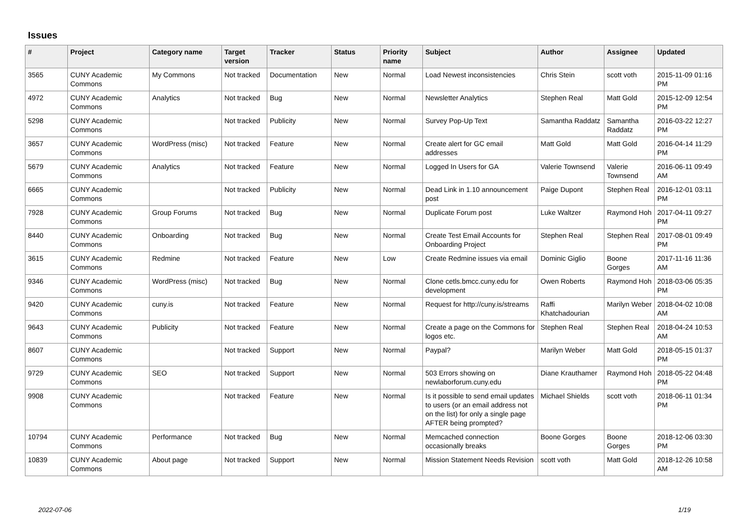Issues
| # | Project | Category name | Target version | Tracker | Status | Priority name | Subject | Author | Assignee | Updated |
| --- | --- | --- | --- | --- | --- | --- | --- | --- | --- | --- |
| 3565 | CUNY Academic Commons | My Commons | Not tracked | Documentation | New | Normal | Load Newest inconsistencies | Chris Stein | scott voth | 2015-11-09 01:16 PM |
| 4972 | CUNY Academic Commons | Analytics | Not tracked | Bug | New | Normal | Newsletter Analytics | Stephen Real | Matt Gold | 2015-12-09 12:54 PM |
| 5298 | CUNY Academic Commons | | Not tracked | Publicity | New | Normal | Survey Pop-Up Text | Samantha Raddatz | Samantha Raddatz | 2016-03-22 12:27 PM |
| 3657 | CUNY Academic Commons | WordPress (misc) | Not tracked | Feature | New | Normal | Create alert for GC email addresses | Matt Gold | Matt Gold | 2016-04-14 11:29 PM |
| 5679 | CUNY Academic Commons | Analytics | Not tracked | Feature | New | Normal | Logged In Users for GA | Valerie Townsend | Valerie Townsend | 2016-06-11 09:49 AM |
| 6665 | CUNY Academic Commons | | Not tracked | Publicity | New | Normal | Dead Link in 1.10 announcement post | Paige Dupont | Stephen Real | 2016-12-01 03:11 PM |
| 7928 | CUNY Academic Commons | Group Forums | Not tracked | Bug | New | Normal | Duplicate Forum post | Luke Waltzer | Raymond Hoh | 2017-04-11 09:27 PM |
| 8440 | CUNY Academic Commons | Onboarding | Not tracked | Bug | New | Normal | Create Test Email Accounts for Onboarding Project | Stephen Real | Stephen Real | 2017-08-01 09:49 PM |
| 3615 | CUNY Academic Commons | Redmine | Not tracked | Feature | New | Low | Create Redmine issues via email | Dominic Giglio | Boone Gorges | 2017-11-16 11:36 AM |
| 9346 | CUNY Academic Commons | WordPress (misc) | Not tracked | Bug | New | Normal | Clone cetls.bmcc.cuny.edu for development | Owen Roberts | Raymond Hoh | 2018-03-06 05:35 PM |
| 9420 | CUNY Academic Commons | cuny.is | Not tracked | Feature | New | Normal | Request for http://cuny.is/streams | Raffi Khatchadourian | Marilyn Weber | 2018-04-02 10:08 AM |
| 9643 | CUNY Academic Commons | Publicity | Not tracked | Feature | New | Normal | Create a page on the Commons for logos etc. | Stephen Real | Stephen Real | 2018-04-24 10:53 AM |
| 8607 | CUNY Academic Commons | | Not tracked | Support | New | Normal | Paypal? | Marilyn Weber | Matt Gold | 2018-05-15 01:37 PM |
| 9729 | CUNY Academic Commons | SEO | Not tracked | Support | New | Normal | 503 Errors showing on newlaborforum.cuny.edu | Diane Krauthamer | Raymond Hoh | 2018-05-22 04:48 PM |
| 9908 | CUNY Academic Commons | | Not tracked | Feature | New | Normal | Is it possible to send email updates to users (or an email address not on the list) for only a single page AFTER being prompted? | Michael Shields | scott voth | 2018-06-11 01:34 PM |
| 10794 | CUNY Academic Commons | Performance | Not tracked | Bug | New | Normal | Memcached connection occasionally breaks | Boone Gorges | Boone Gorges | 2018-12-06 03:30 PM |
| 10839 | CUNY Academic Commons | About page | Not tracked | Support | New | Normal | Mission Statement Needs Revision | scott voth | Matt Gold | 2018-12-26 10:58 AM |
2022-07-06 1/19